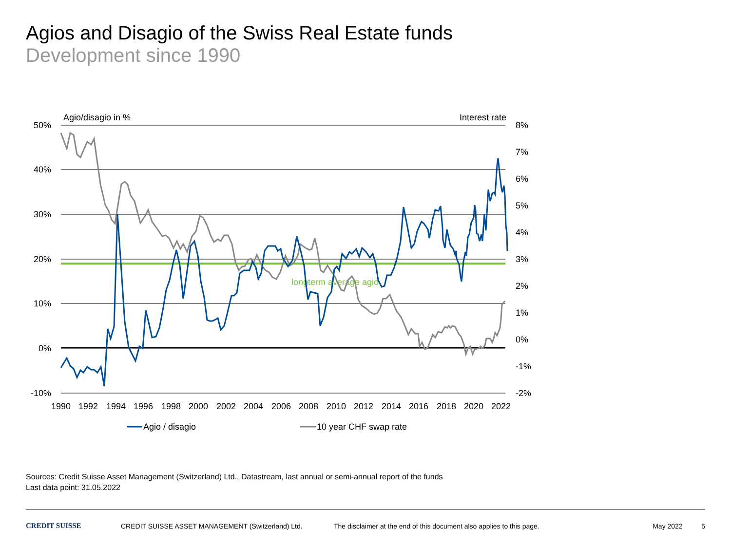Agios and Disagio of the Swiss Real Estate funds
Development since 1990
Agio/disagio in %
Interest rate
longterm average agio
50%
40%
30%
20%
10%
0%
-10%
8%
7%
6%
5%
4%
3%
2%
1%
0%
-1%
-2%
1990
1992
1994
1996
1998
2000
2002
2004
2006
2008
2010
2012
2014
2016
2018
2020
2022
Agio / disagio
10 year CHF swap rate
Sources: Credit Suisse Asset Management (Switzerland) Ltd., Datastream, last annual or semi-annual report of the funds
Last data point: 31.05.2022
CREDIT SUISSE CREDIT SUISSE ASSET MANAGEMENT (Switzerland) Ltd. The disclaimer at the end of this document also applies to this page. May 2022 5